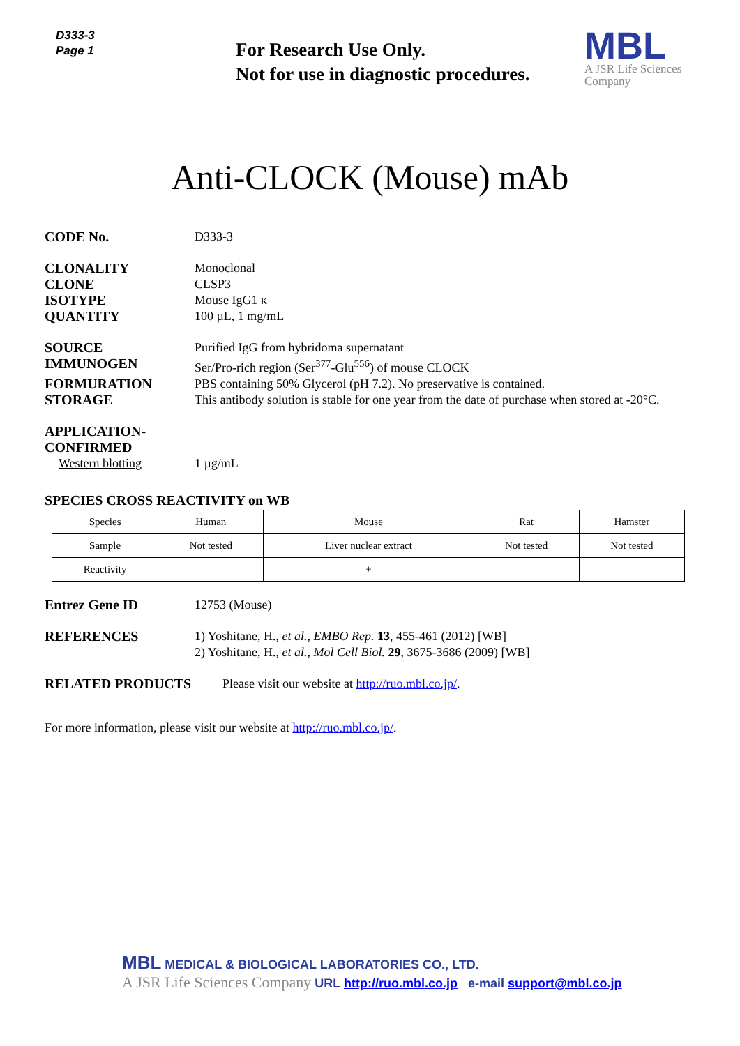D333-3
Page 1
For Research Use Only.
Not for use in diagnostic procedures.
MBL
A JSR Life Sciences
Company
Anti-CLOCK (Mouse) mAb
CODE No. D333-3
CLONALITY Monoclonal
CLONE CLSP3
ISOTYPE Mouse IgG1 κ
QUANTITY 100 µL, 1 mg/mL
SOURCE Purified IgG from hybridoma supernatant
IMMUNOGEN Ser/Pro-rich region (Ser<sup>377</sup>-Glu<sup>556</sup>) of mouse CLOCK
FORMURATION PBS containing 50% Glycerol (pH 7.2). No preservative is contained.
STORAGE This antibody solution is stable for one year from the date of purchase when stored at -20°C.
APPLICATION-CONFIRMED
Western blotting 1 µg/mL
SPECIES CROSS REACTIVITY on WB
| Species | Human | Mouse | Rat | Hamster |
| Sample | Not tested | Liver nuclear extract | Not tested | Not tested |
| Reactivity | | + | | |
Entrez Gene ID 12753 (Mouse)
REFERENCES 1) Yoshitane, H., et al., EMBO Rep. 13, 455-461 (2012) [WB]
2) Yoshitane, H., et al., Mol Cell Biol. 29, 3675-3686 (2009) [WB]
RELATED PRODUCTS Please visit our website at http://ruo.mbl.co.jp/.
For more information, please visit our website at http://ruo.mbl.co.jp/.
MBL MEDICAL & BIOLOGICAL LABORATORIES CO., LTD.
A JSR Life Sciences Company URL http://ruo.mbl.co.jp e-mail support@mbl.co.jp